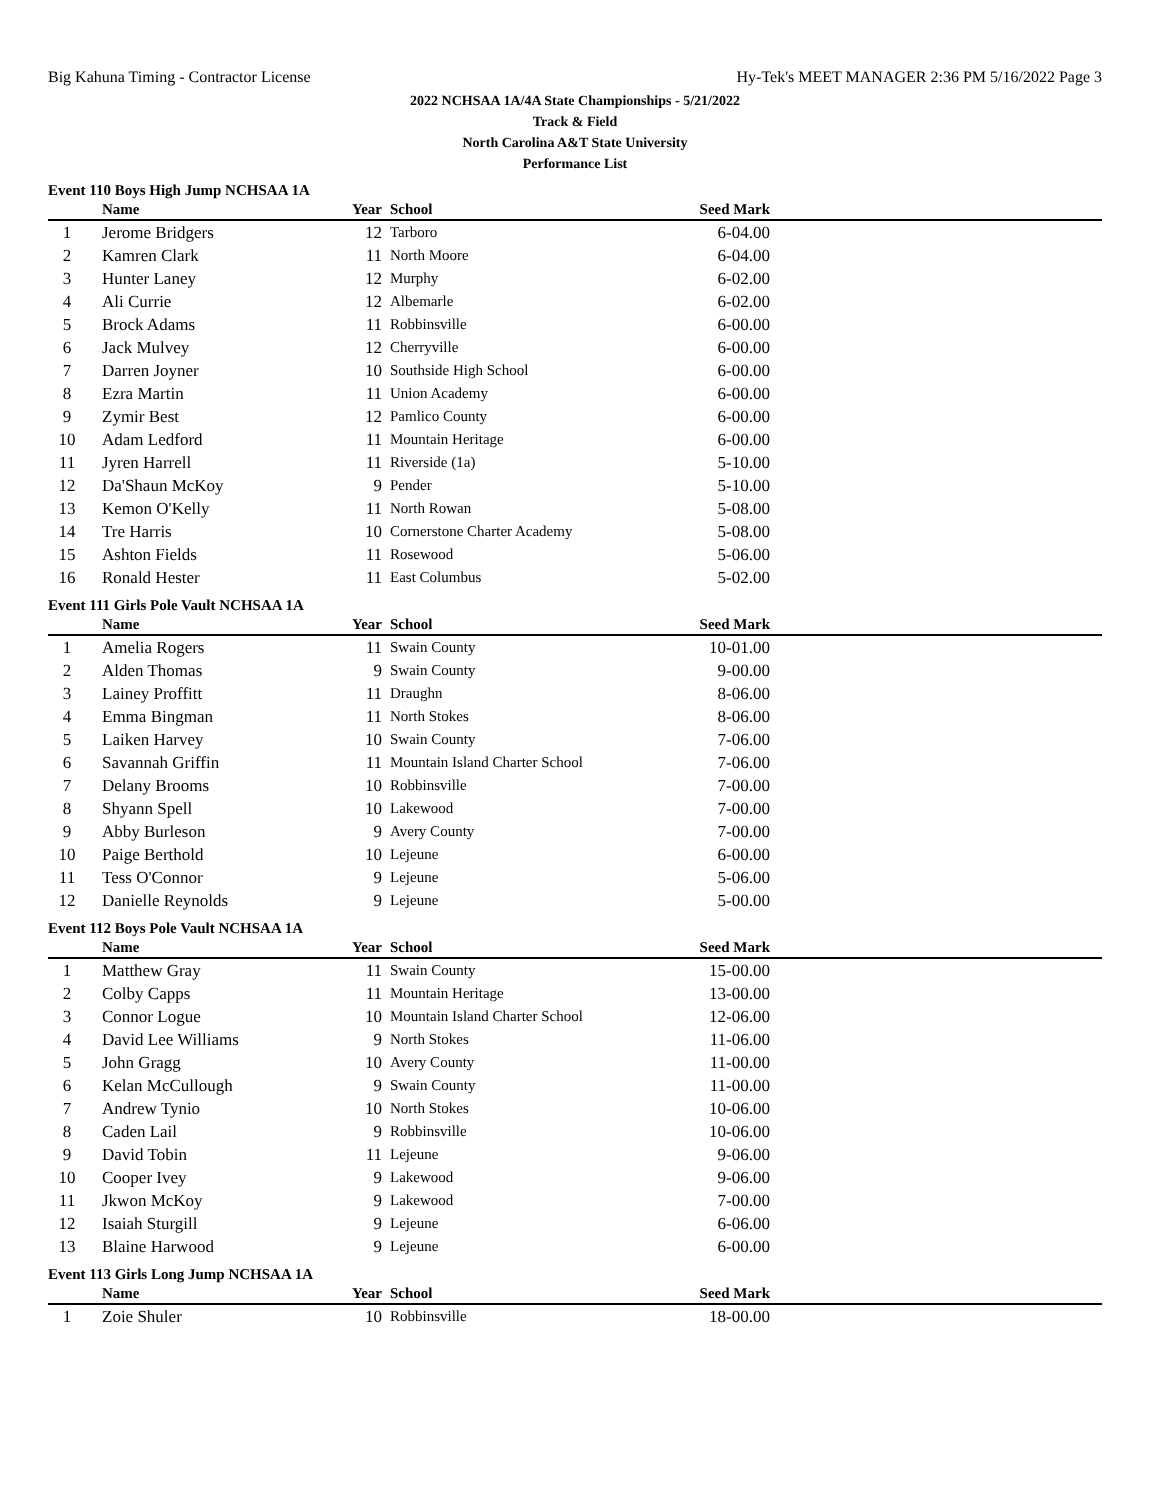Big Kahuna Timing - Contractor License Hy-Tek's MEET MANAGER 2:36 PM 5/16/2022 Page 3
2022 NCHSAA 1A/4A State Championships - 5/21/2022
Track & Field
North Carolina A&T State University
Performance List
Event 110 Boys High Jump NCHSAA 1A
| | Name | Year | School | Seed Mark | |
| --- | --- | --- | --- | --- | --- |
| 1 | Jerome Bridgers | 12 | Tarboro | 6-04.00 | |
| 2 | Kamren Clark | 11 | North Moore | 6-04.00 | |
| 3 | Hunter Laney | 12 | Murphy | 6-02.00 | |
| 4 | Ali Currie | 12 | Albemarle | 6-02.00 | |
| 5 | Brock Adams | 11 | Robbinsville | 6-00.00 | |
| 6 | Jack Mulvey | 12 | Cherryville | 6-00.00 | |
| 7 | Darren Joyner | 10 | Southside High School | 6-00.00 | |
| 8 | Ezra Martin | 11 | Union Academy | 6-00.00 | |
| 9 | Zymir Best | 12 | Pamlico County | 6-00.00 | |
| 10 | Adam Ledford | 11 | Mountain Heritage | 6-00.00 | |
| 11 | Jyren Harrell | 11 | Riverside (1a) | 5-10.00 | |
| 12 | Da'Shaun McKoy | 9 | Pender | 5-10.00 | |
| 13 | Kemon O'Kelly | 11 | North Rowan | 5-08.00 | |
| 14 | Tre Harris | 10 | Cornerstone Charter Academy | 5-08.00 | |
| 15 | Ashton Fields | 11 | Rosewood | 5-06.00 | |
| 16 | Ronald Hester | 11 | East Columbus | 5-02.00 | |
Event 111 Girls Pole Vault NCHSAA 1A
| | Name | Year | School | Seed Mark | |
| --- | --- | --- | --- | --- | --- |
| 1 | Amelia Rogers | 11 | Swain County | 10-01.00 | |
| 2 | Alden Thomas | 9 | Swain County | 9-00.00 | |
| 3 | Lainey Proffitt | 11 | Draughn | 8-06.00 | |
| 4 | Emma Bingman | 11 | North Stokes | 8-06.00 | |
| 5 | Laiken Harvey | 10 | Swain County | 7-06.00 | |
| 6 | Savannah Griffin | 11 | Mountain Island Charter School | 7-06.00 | |
| 7 | Delany Brooms | 10 | Robbinsville | 7-00.00 | |
| 8 | Shyann Spell | 10 | Lakewood | 7-00.00 | |
| 9 | Abby Burleson | 9 | Avery County | 7-00.00 | |
| 10 | Paige Berthold | 10 | Lejeune | 6-00.00 | |
| 11 | Tess O'Connor | 9 | Lejeune | 5-06.00 | |
| 12 | Danielle Reynolds | 9 | Lejeune | 5-00.00 | |
Event 112 Boys Pole Vault NCHSAA 1A
| | Name | Year | School | Seed Mark | |
| --- | --- | --- | --- | --- | --- |
| 1 | Matthew Gray | 11 | Swain County | 15-00.00 | |
| 2 | Colby Capps | 11 | Mountain Heritage | 13-00.00 | |
| 3 | Connor Logue | 10 | Mountain Island Charter School | 12-06.00 | |
| 4 | David Lee Williams | 9 | North Stokes | 11-06.00 | |
| 5 | John Gragg | 10 | Avery County | 11-00.00 | |
| 6 | Kelan McCullough | 9 | Swain County | 11-00.00 | |
| 7 | Andrew Tynio | 10 | North Stokes | 10-06.00 | |
| 8 | Caden Lail | 9 | Robbinsville | 10-06.00 | |
| 9 | David Tobin | 11 | Lejeune | 9-06.00 | |
| 10 | Cooper Ivey | 9 | Lakewood | 9-06.00 | |
| 11 | Jkwon McKoy | 9 | Lakewood | 7-00.00 | |
| 12 | Isaiah Sturgill | 9 | Lejeune | 6-06.00 | |
| 13 | Blaine Harwood | 9 | Lejeune | 6-00.00 | |
Event 113 Girls Long Jump NCHSAA 1A
| | Name | Year | School | Seed Mark | |
| --- | --- | --- | --- | --- | --- |
| 1 | Zoie Shuler | 10 | Robbinsville | 18-00.00 | |